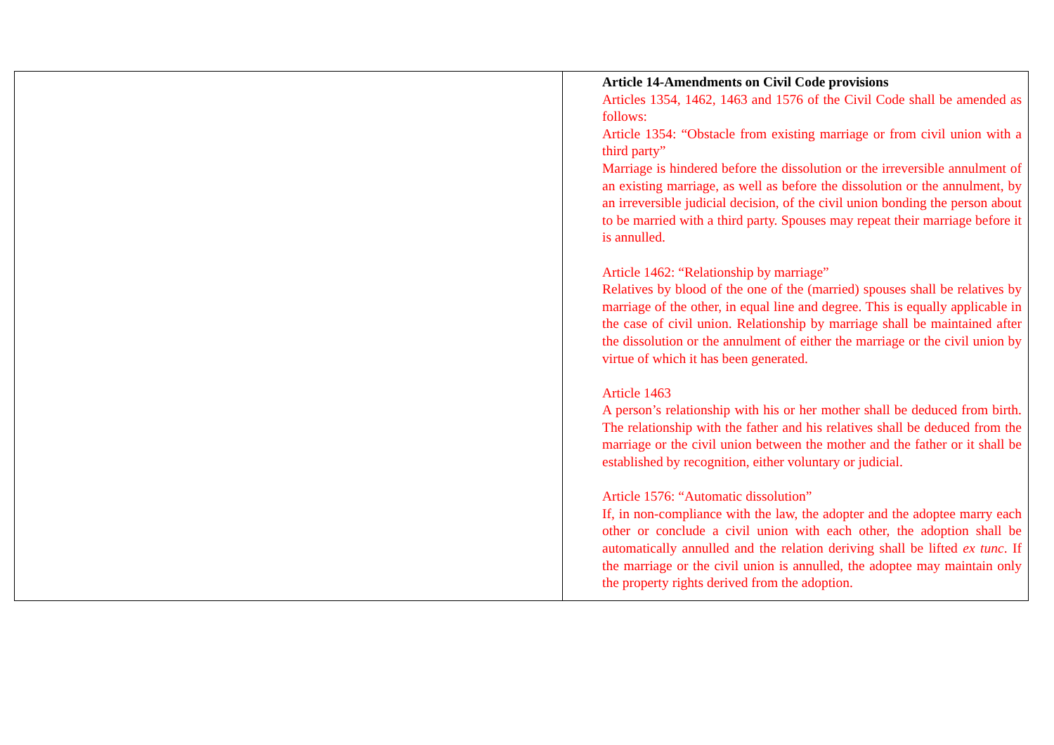| | Article 14-Amendments on Civil Code provisions Articles 1354, 1462, 1463 and 1576 of the Civil Code shall be amended as follows: Article 1354: “Obstacle from existing marriage or from civil union with a third party” Marriage is hindered before the dissolution or the irreversible annulment of an existing marriage, as well as before the dissolution or the annulment, by an irreversible judicial decision, of the civil union bonding the person about to be married with a third party. Spouses may repeat their marriage before it is annulled. Article 1462: “Relationship by marriage” Relatives by blood of the one of the (married) spouses shall be relatives by marriage of the other, in equal line and degree. This is equally applicable in the case of civil union. Relationship by marriage shall be maintained after the dissolution or the annulment of either the marriage or the civil union by virtue of which it has been generated. Article 1463 A person’s relationship with his or her mother shall be deduced from birth. The relationship with the father and his relatives shall be deduced from the marriage or the civil union between the mother and the father or it shall be established by recognition, either voluntary or judicial. Article 1576: “Automatic dissolution” If, in non-compliance with the law, the adopter and the adoptee marry each other or conclude a civil union with each other, the adoption shall be automatically annulled and the relation deriving shall be lifted ex tunc . If the marriage or the civil union is annulled, the adoptee may maintain only the property rights derived from the adoption. |